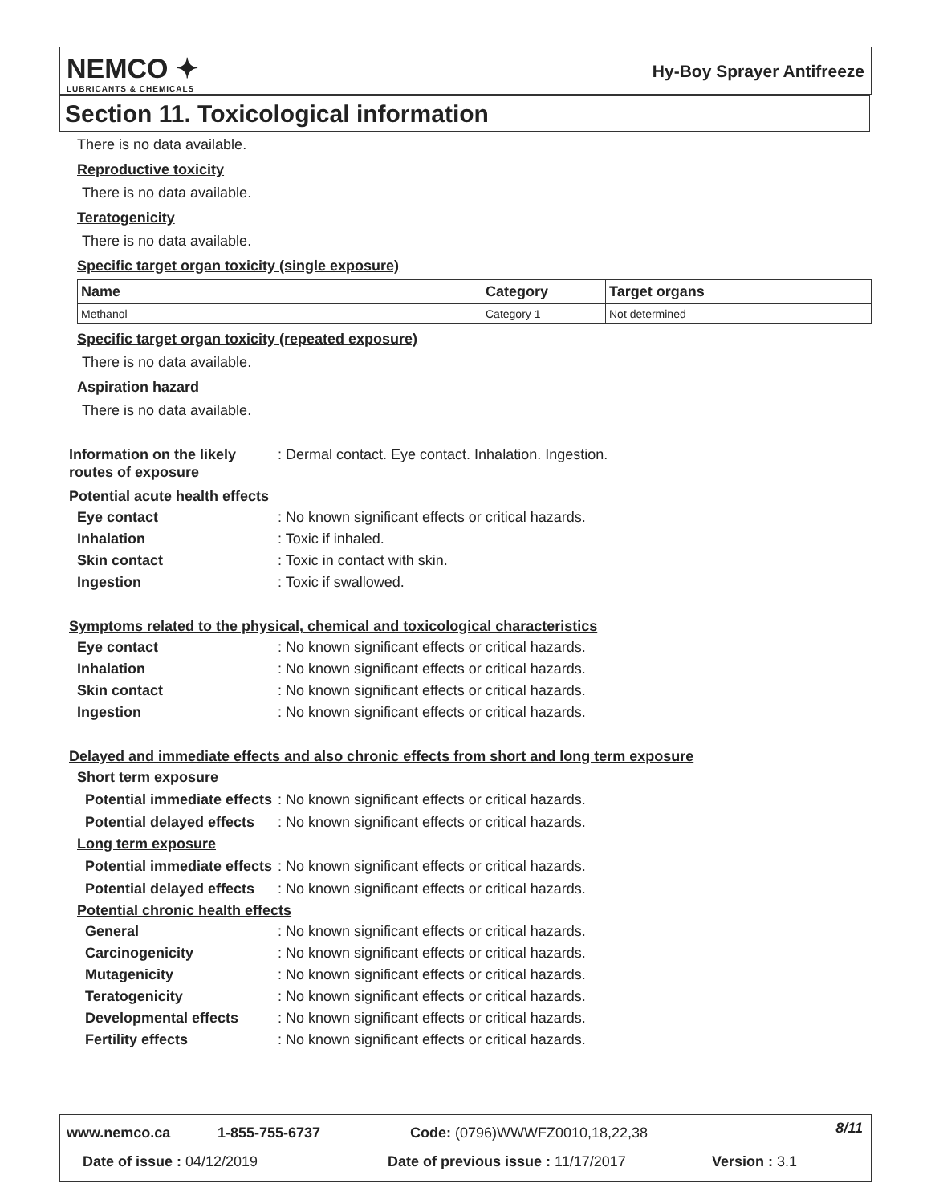NEMCO ✦
LUBRICANTS & CHEMICALS
Hy-Boy Sprayer Antifreeze
Section 11. Toxicological information
There is no data available.
Reproductive toxicity
There is no data available.
Teratogenicity
There is no data available.
Specific target organ toxicity (single exposure)
| Name | Category | Target organs |
| --- | --- | --- |
| Methanol | Category 1 | Not determined |
Specific target organ toxicity (repeated exposure)
There is no data available.
Aspiration hazard
There is no data available.
Information on the likely routes of exposure
: Dermal contact. Eye contact. Inhalation. Ingestion.
Potential acute health effects
Eye contact : No known significant effects or critical hazards.
Inhalation : Toxic if inhaled.
Skin contact : Toxic in contact with skin.
Ingestion : Toxic if swallowed.
Symptoms related to the physical, chemical and toxicological characteristics
Eye contact : No known significant effects or critical hazards.
Inhalation : No known significant effects or critical hazards.
Skin contact : No known significant effects or critical hazards.
Ingestion : No known significant effects or critical hazards.
Delayed and immediate effects and also chronic effects from short and long term exposure
Short term exposure
Potential immediate effects
: No known significant effects or critical hazards.
Potential delayed effects
: No known significant effects or critical hazards.
Long term exposure
Potential immediate effects
: No known significant effects or critical hazards.
Potential delayed effects
: No known significant effects or critical hazards.
Potential chronic health effects
General : No known significant effects or critical hazards.
Carcinogenicity : No known significant effects or critical hazards.
Mutagenicity : No known significant effects or critical hazards.
Teratogenicity : No known significant effects or critical hazards.
Developmental effects : No known significant effects or critical hazards.
Fertility effects : No known significant effects or critical hazards.
www.nemco.ca 1-855-755-6737 Code: (0796)WWWFZ0010,18,22,38 8/11
Date of issue : 04/12/2019
Date of previous issue : 11/17/2017
Version : 3.1